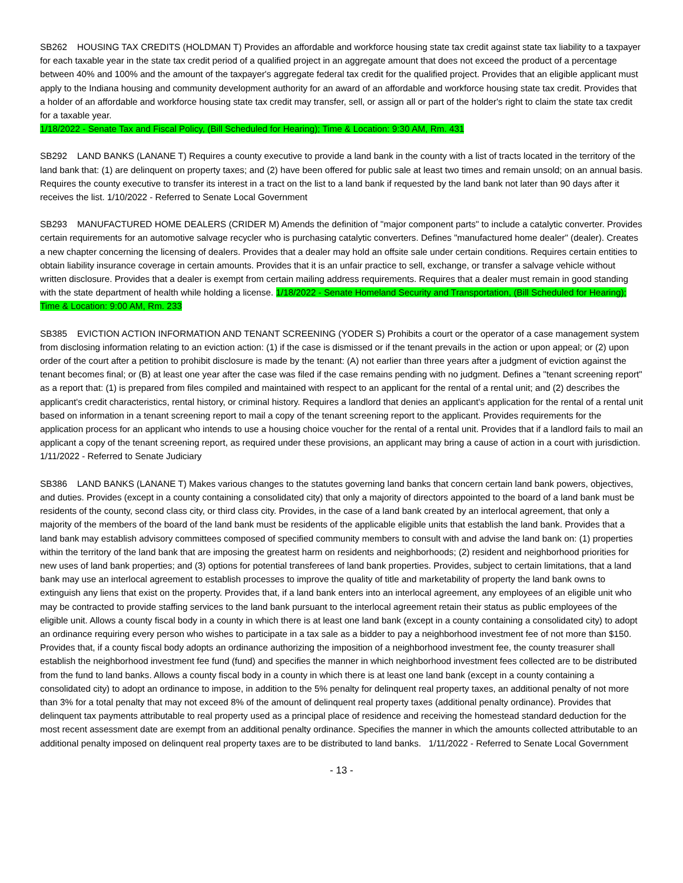SB262 HOUSING TAX CREDITS (HOLDMAN T) Provides an affordable and workforce housing state tax credit against state tax liability to a taxpayer for each taxable year in the state tax credit period of a qualified project in an aggregate amount that does not exceed the product of a percentage between 40% and 100% and the amount of the taxpayer's aggregate federal tax credit for the qualified project. Provides that an eligible applicant must apply to the Indiana housing and community development authority for an award of an affordable and workforce housing state tax credit. Provides that a holder of an affordable and workforce housing state tax credit may transfer, sell, or assign all or part of the holder's right to claim the state tax credit for a taxable year.
1/18/2022 - Senate Tax and Fiscal Policy, (Bill Scheduled for Hearing); Time & Location: 9:30 AM, Rm. 431
SB292 LAND BANKS (LANANE T) Requires a county executive to provide a land bank in the county with a list of tracts located in the territory of the land bank that: (1) are delinquent on property taxes; and (2) have been offered for public sale at least two times and remain unsold; on an annual basis. Requires the county executive to transfer its interest in a tract on the list to a land bank if requested by the land bank not later than 90 days after it receives the list. 1/10/2022 - Referred to Senate Local Government
SB293 MANUFACTURED HOME DEALERS (CRIDER M) Amends the definition of "major component parts" to include a catalytic converter. Provides certain requirements for an automotive salvage recycler who is purchasing catalytic converters. Defines "manufactured home dealer" (dealer). Creates a new chapter concerning the licensing of dealers. Provides that a dealer may hold an offsite sale under certain conditions. Requires certain entities to obtain liability insurance coverage in certain amounts. Provides that it is an unfair practice to sell, exchange, or transfer a salvage vehicle without written disclosure. Provides that a dealer is exempt from certain mailing address requirements. Requires that a dealer must remain in good standing with the state department of health while holding a license. 1/18/2022 - Senate Homeland Security and Transportation, (Bill Scheduled for Hearing); Time & Location: 9:00 AM, Rm. 233
SB385 EVICTION ACTION INFORMATION AND TENANT SCREENING (YODER S) Prohibits a court or the operator of a case management system from disclosing information relating to an eviction action: (1) if the case is dismissed or if the tenant prevails in the action or upon appeal; or (2) upon order of the court after a petition to prohibit disclosure is made by the tenant: (A) not earlier than three years after a judgment of eviction against the tenant becomes final; or (B) at least one year after the case was filed if the case remains pending with no judgment. Defines a "tenant screening report" as a report that: (1) is prepared from files compiled and maintained with respect to an applicant for the rental of a rental unit; and (2) describes the applicant's credit characteristics, rental history, or criminal history. Requires a landlord that denies an applicant's application for the rental of a rental unit based on information in a tenant screening report to mail a copy of the tenant screening report to the applicant. Provides requirements for the application process for an applicant who intends to use a housing choice voucher for the rental of a rental unit. Provides that if a landlord fails to mail an applicant a copy of the tenant screening report, as required under these provisions, an applicant may bring a cause of action in a court with jurisdiction. 1/11/2022 - Referred to Senate Judiciary
SB386 LAND BANKS (LANANE T) Makes various changes to the statutes governing land banks that concern certain land bank powers, objectives, and duties. Provides (except in a county containing a consolidated city) that only a majority of directors appointed to the board of a land bank must be residents of the county, second class city, or third class city. Provides, in the case of a land bank created by an interlocal agreement, that only a majority of the members of the board of the land bank must be residents of the applicable eligible units that establish the land bank. Provides that a land bank may establish advisory committees composed of specified community members to consult with and advise the land bank on: (1) properties within the territory of the land bank that are imposing the greatest harm on residents and neighborhoods; (2) resident and neighborhood priorities for new uses of land bank properties; and (3) options for potential transferees of land bank properties. Provides, subject to certain limitations, that a land bank may use an interlocal agreement to establish processes to improve the quality of title and marketability of property the land bank owns to extinguish any liens that exist on the property. Provides that, if a land bank enters into an interlocal agreement, any employees of an eligible unit who may be contracted to provide staffing services to the land bank pursuant to the interlocal agreement retain their status as public employees of the eligible unit. Allows a county fiscal body in a county in which there is at least one land bank (except in a county containing a consolidated city) to adopt an ordinance requiring every person who wishes to participate in a tax sale as a bidder to pay a neighborhood investment fee of not more than $150. Provides that, if a county fiscal body adopts an ordinance authorizing the imposition of a neighborhood investment fee, the county treasurer shall establish the neighborhood investment fee fund (fund) and specifies the manner in which neighborhood investment fees collected are to be distributed from the fund to land banks. Allows a county fiscal body in a county in which there is at least one land bank (except in a county containing a consolidated city) to adopt an ordinance to impose, in addition to the 5% penalty for delinquent real property taxes, an additional penalty of not more than 3% for a total penalty that may not exceed 8% of the amount of delinquent real property taxes (additional penalty ordinance). Provides that delinquent tax payments attributable to real property used as a principal place of residence and receiving the homestead standard deduction for the most recent assessment date are exempt from an additional penalty ordinance. Specifies the manner in which the amounts collected attributable to an additional penalty imposed on delinquent real property taxes are to be distributed to land banks. 1/11/2022 - Referred to Senate Local Government
- 13 -